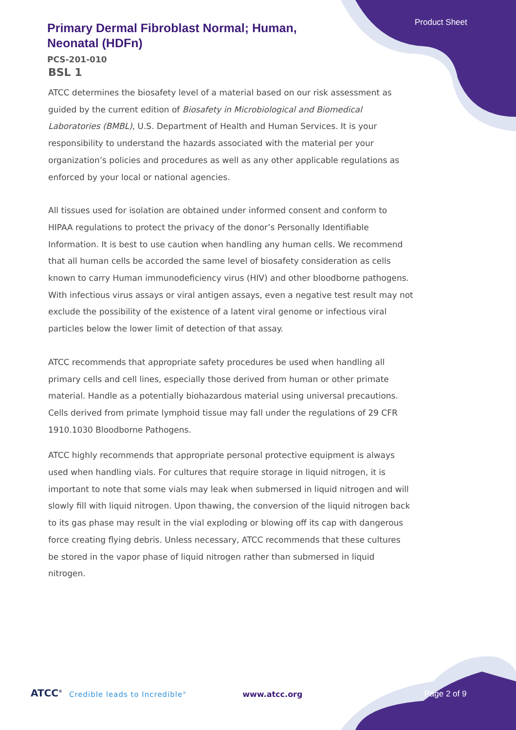Product Sheet
Primary Dermal Fibroblast Normal; Human, Neonatal (HDFn)
PCS-201-010
BSL 1
ATCC determines the biosafety level of a material based on our risk assessment as guided by the current edition of Biosafety in Microbiological and Biomedical Laboratories (BMBL), U.S. Department of Health and Human Services. It is your responsibility to understand the hazards associated with the material per your organization’s policies and procedures as well as any other applicable regulations as enforced by your local or national agencies.
All tissues used for isolation are obtained under informed consent and conform to HIPAA regulations to protect the privacy of the donor’s Personally Identifiable Information. It is best to use caution when handling any human cells. We recommend that all human cells be accorded the same level of biosafety consideration as cells known to carry Human immunodeficiency virus (HIV) and other bloodborne pathogens. With infectious virus assays or viral antigen assays, even a negative test result may not exclude the possibility of the existence of a latent viral genome or infectious viral particles below the lower limit of detection of that assay.
ATCC recommends that appropriate safety procedures be used when handling all primary cells and cell lines, especially those derived from human or other primate material. Handle as a potentially biohazardous material using universal precautions. Cells derived from primate lymphoid tissue may fall under the regulations of 29 CFR 1910.1030 Bloodborne Pathogens.
ATCC highly recommends that appropriate personal protective equipment is always used when handling vials. For cultures that require storage in liquid nitrogen, it is important to note that some vials may leak when submersed in liquid nitrogen and will slowly fill with liquid nitrogen. Upon thawing, the conversion of the liquid nitrogen back to its gas phase may result in the vial exploding or blowing off its cap with dangerous force creating flying debris. Unless necessary, ATCC recommends that these cultures be stored in the vapor phase of liquid nitrogen rather than submersed in liquid nitrogen.
ATCC<sup>®</sup> Credible leads to Incredible<sup>®</sup> www.atcc.org Page 2 of 9